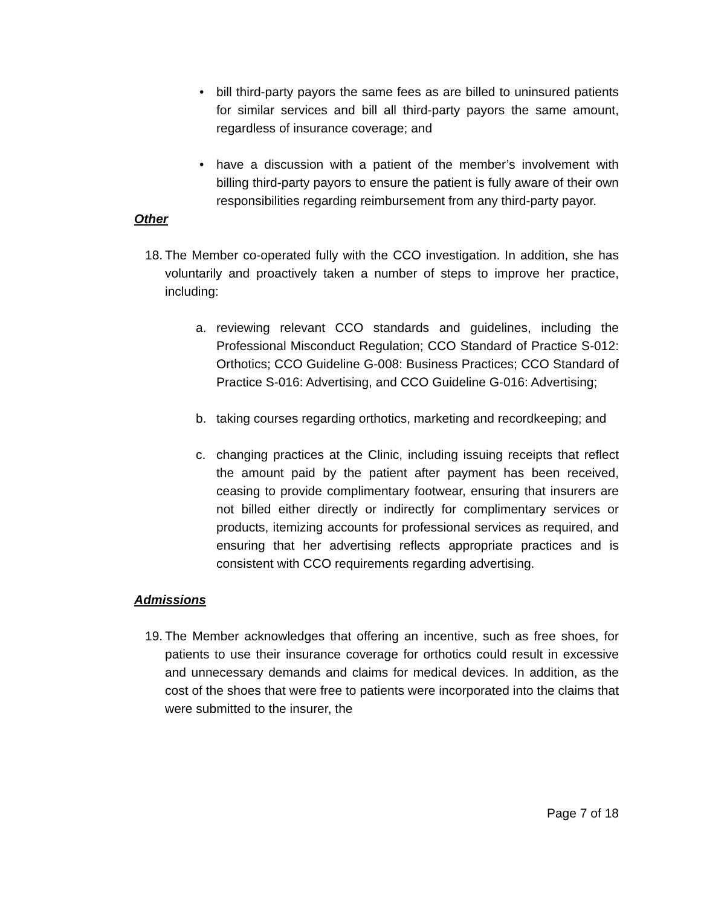• bill third-party payors the same fees as are billed to uninsured patients for similar services and bill all third-party payors the same amount, regardless of insurance coverage; and
• have a discussion with a patient of the member’s involvement with billing third-party payors to ensure the patient is fully aware of their own responsibilities regarding reimbursement from any third-party payor.
Other
18.
The Member co-operated fully with the CCO investigation. In addition, she has voluntarily and proactively taken a number of steps to improve her practice, including:
a. reviewing relevant CCO standards and guidelines, including the Professional Misconduct Regulation; CCO Standard of Practice S-012: Orthotics; CCO Guideline G-008: Business Practices; CCO Standard of Practice S-016: Advertising, and CCO Guideline G-016: Advertising;
b. taking courses regarding orthotics, marketing and recordkeeping; and
c. changing practices at the Clinic, including issuing receipts that reflect the amount paid by the patient after payment has been received, ceasing to provide complimentary footwear, ensuring that insurers are not billed either directly or indirectly for complimentary services or products, itemizing accounts for professional services as required, and ensuring that her advertising reflects appropriate practices and is consistent with CCO requirements regarding advertising.
Admissions
19.
The Member acknowledges that offering an incentive, such as free shoes, for patients to use their insurance coverage for orthotics could result in excessive and unnecessary demands and claims for medical devices. In addition, as the cost of the shoes that were free to patients were incorporated into the claims that were submitted to the insurer, the
Page 7 of 18